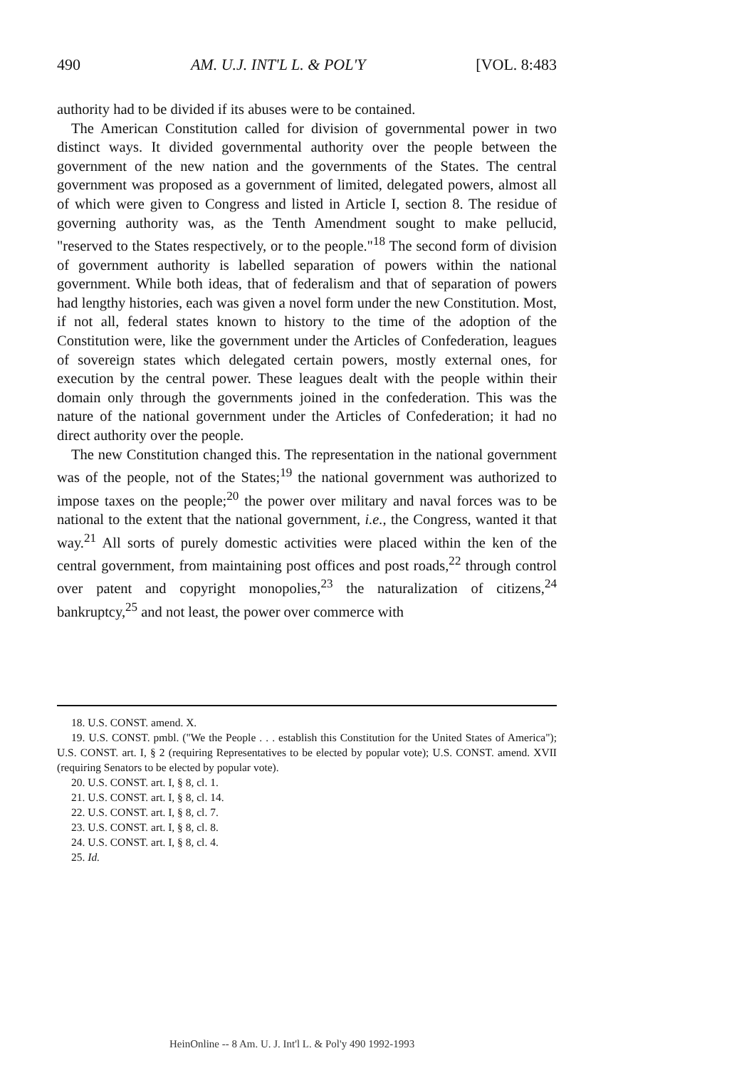490 AM. U.J. INT'L L. & POL'Y [VOL. 8:483
authority had to be divided if its abuses were to be contained.
The American Constitution called for division of governmental power in two distinct ways. It divided governmental authority over the people between the government of the new nation and the governments of the States. The central government was proposed as a government of limited, delegated powers, almost all of which were given to Congress and listed in Article I, section 8. The residue of governing authority was, as the Tenth Amendment sought to make pellucid, "reserved to the States respectively, or to the people."<sup>18</sup> The second form of division of government authority is labelled separation of powers within the national government. While both ideas, that of federalism and that of separation of powers had lengthy histories, each was given a novel form under the new Constitution. Most, if not all, federal states known to history to the time of the adoption of the Constitution were, like the government under the Articles of Confederation, leagues of sovereign states which delegated certain powers, mostly external ones, for execution by the central power. These leagues dealt with the people within their domain only through the governments joined in the confederation. This was the nature of the national government under the Articles of Confederation; it had no direct authority over the people.
The new Constitution changed this. The representation in the national government was of the people, not of the States;<sup>19</sup> the national government was authorized to impose taxes on the people;<sup>20</sup> the power over military and naval forces was to be national to the extent that the national government, i.e., the Congress, wanted it that way.<sup>21</sup> All sorts of purely domestic activities were placed within the ken of the central government, from maintaining post offices and post roads,<sup>22</sup> through control over patent and copyright monopolies,<sup>23</sup> the naturalization of citizens,<sup>24</sup> bankruptcy,<sup>25</sup> and not least, the power over commerce with
18. U.S. CONST. amend. X.
19. U.S. CONST. pmbl. ("We the People . . . establish this Constitution for the United States of America"); U.S. CONST. art. I, § 2 (requiring Representatives to be elected by popular vote); U.S. CONST. amend. XVII (requiring Senators to be elected by popular vote).
20. U.S. CONST. art. I, § 8, cl. 1.
21. U.S. CONST. art. I, § 8, cl. 14.
22. U.S. CONST. art. I, § 8, cl. 7.
23. U.S. CONST. art. I, § 8, cl. 8.
24. U.S. CONST. art. I, § 8, cl. 4.
25. Id.
HeinOnline -- 8 Am. U. J. Int'l L. & Pol'y 490 1992-1993